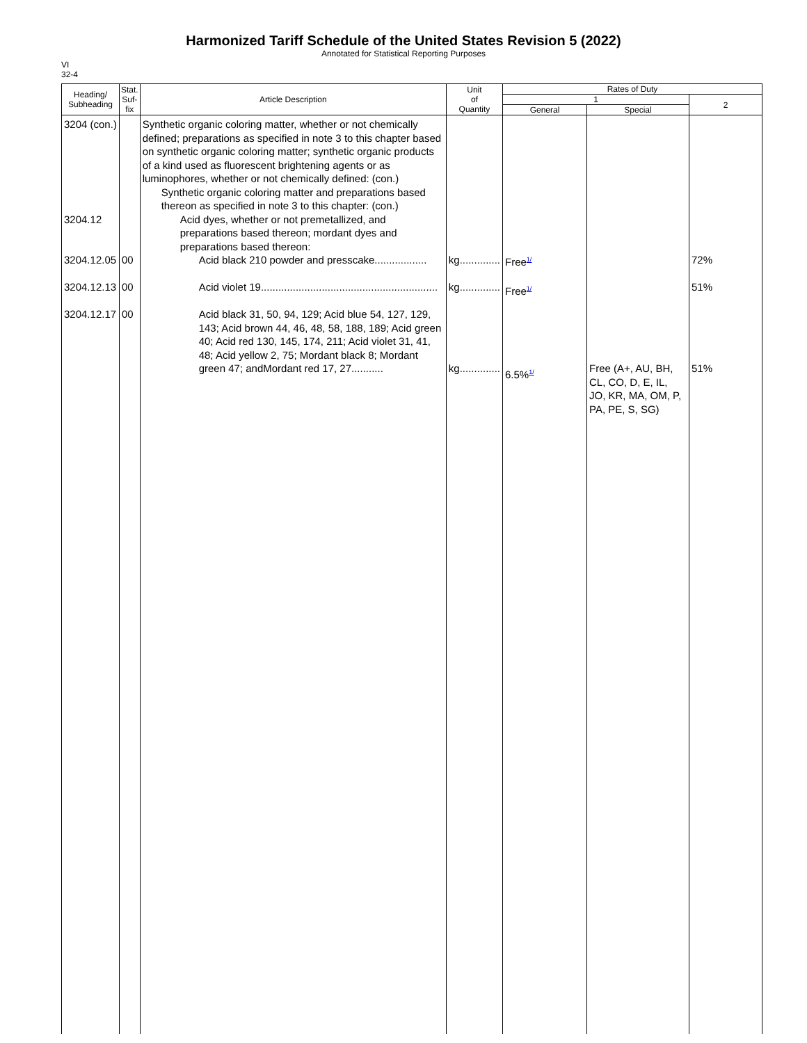Harmonized Tariff Schedule of the United States Revision 5 (2022)
Annotated for Statistical Reporting Purposes
VI
32-4
| Heading/ Subheading | Stat. Suf- fix | Article Description | Unit of Quantity | Rates of Duty | | |
| --- | --- | --- | --- | --- | --- | --- |
| | | | | 1 | | 2 |
| | | | | General | Special | |
| 3204 (con.) 3204.12 3204.12.05 3204.12.13 3204.12.17 | 00 00 00 | Synthetic organic coloring matter, whether or not chemically defined; preparations as specified in note 3 to this chapter based on synthetic organic coloring matter; synthetic organic products of a kind used as fluorescent brightening agents or as luminophores, whether or not chemically defined: (con.) Synthetic organic coloring matter and preparations based thereon as specified in note 3 to this chapter: (con.) Acid dyes, whether or not premetallized, and preparations based thereon; mordant dyes and preparations based thereon: Acid black 210 powder and presscake.................. Acid violet 19............................................................. Acid black 31, 50, 94, 129; Acid blue 54, 127, 129, 143; Acid brown 44, 46, 48, 58, 188, 189; Acid green 40; Acid red 130, 145, 174, 211; Acid violet 31, 41, 48; Acid yellow 2, 75; Mordant black 8; Mordant green 47; andMordant red 17, 27........... | kg.............. kg.............. kg.............. | Free<sup>1/</sup> Free<sup>1/</sup> 6.5%<sup>1/</sup> | Free (A+, AU, BH, CL, CO, D, E, IL, JO, KR, MA, OM, P, PA, PE, S, SG) | 72% 51% 51% |